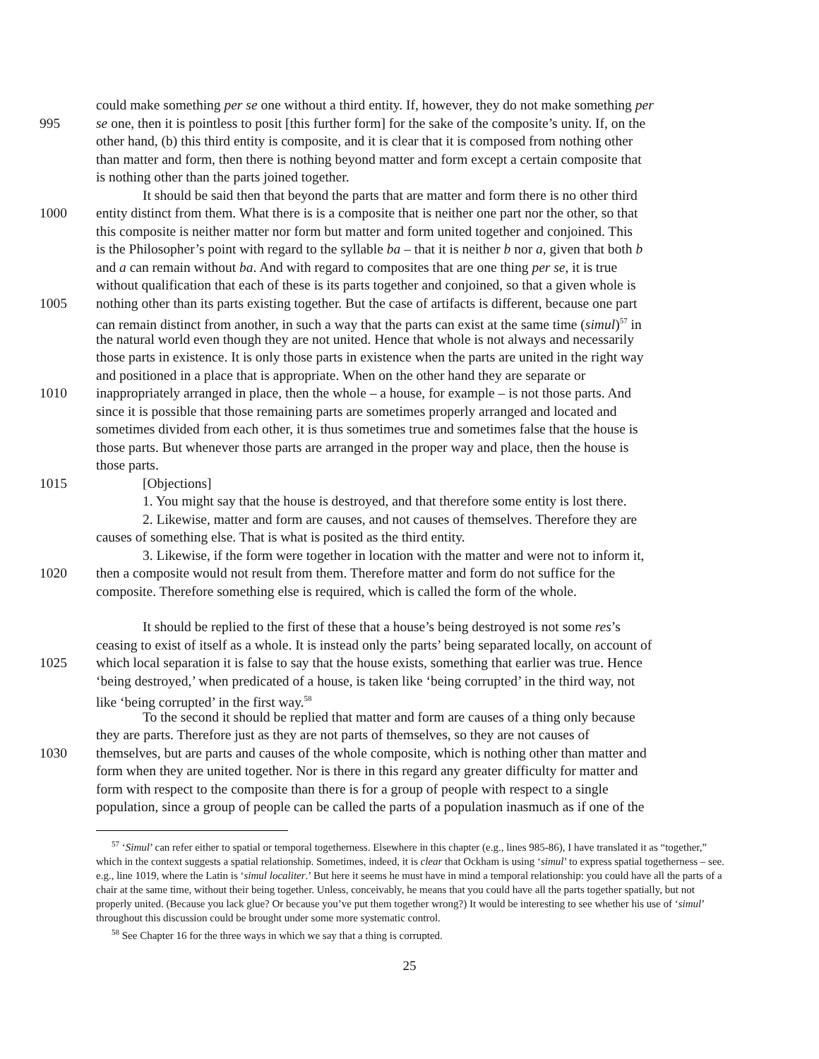could make something per se one without a third entity. If, however, they do not make something per
995 se one, then it is pointless to posit [this further form] for the sake of the composite’s unity. If, on the
other hand, (b) this third entity is composite, and it is clear that it is composed from nothing other
than matter and form, then there is nothing beyond matter and form except a certain composite that
is nothing other than the parts joined together.
It should be said then that beyond the parts that are matter and form there is no other third
1000 entity distinct from them. What there is is a composite that is neither one part nor the other, so that
this composite is neither matter nor form but matter and form united together and conjoined. This
is the Philosopher’s point with regard to the syllable ba – that it is neither b nor a, given that both b
and a can remain without ba. And with regard to composites that are one thing per se, it is true
without qualification that each of these is its parts together and conjoined, so that a given whole is
1005 nothing other than its parts existing together. But the case of artifacts is different, because one part
can remain distinct from another, in such a way that the parts can exist at the same time (simul)<sup>57</sup> in
the natural world even though they are not united. Hence that whole is not always and necessarily
those parts in existence. It is only those parts in existence when the parts are united in the right way
and positioned in a place that is appropriate. When on the other hand they are separate or
1010 inappropriately arranged in place, then the whole – a house, for example – is not those parts. And
since it is possible that those remaining parts are sometimes properly arranged and located and
sometimes divided from each other, it is thus sometimes true and sometimes false that the house is
those parts. But whenever those parts are arranged in the proper way and place, then the house is
those parts.
1015 [Objections]
1. You might say that the house is destroyed, and that therefore some entity is lost there.
2. Likewise, matter and form are causes, and not causes of themselves. Therefore they are
causes of something else. That is what is posited as the third entity.
3. Likewise, if the form were together in location with the matter and were not to inform it,
1020 then a composite would not result from them. Therefore matter and form do not suffice for the
composite. Therefore something else is required, which is called the form of the whole.
It should be replied to the first of these that a house’s being destroyed is not some res’s
ceasing to exist of itself as a whole. It is instead only the parts’ being separated locally, on account of
1025 which local separation it is false to say that the house exists, something that earlier was true. Hence
‘being destroyed,’ when predicated of a house, is taken like ‘being corrupted’ in the third way, not
like ‘being corrupted’ in the first way.<sup>58</sup>
To the second it should be replied that matter and form are causes of a thing only because
they are parts. Therefore just as they are not parts of themselves, so they are not causes of
1030 themselves, but are parts and causes of the whole composite, which is nothing other than matter and
form when they are united together. Nor is there in this regard any greater difficulty for matter and
form with respect to the composite than there is for a group of people with respect to a single
population, since a group of people can be called the parts of a population inasmuch as if one of the
<sup>57</sup> ‘Simul’ can refer either to spatial or temporal togetherness. Elsewhere in this chapter (e.g., lines 985-86), I have translated it as “together,” which in the context suggests a spatial relationship. Sometimes, indeed, it is clear that Ockham is using ‘simul’ to express spatial togetherness – see. e.g., line 1019, where the Latin is ‘simul localiter.’ But here it seems he must have in mind a temporal relationship: you could have all the parts of a chair at the same time, without their being together. Unless, conceivably, he means that you could have all the parts together spatially, but not properly united. (Because you lack glue? Or because you’ve put them together wrong?) It would be interesting to see whether his use of ‘simul’ throughout this discussion could be brought under some more systematic control.
<sup>58</sup> See Chapter 16 for the three ways in which we say that a thing is corrupted.
25